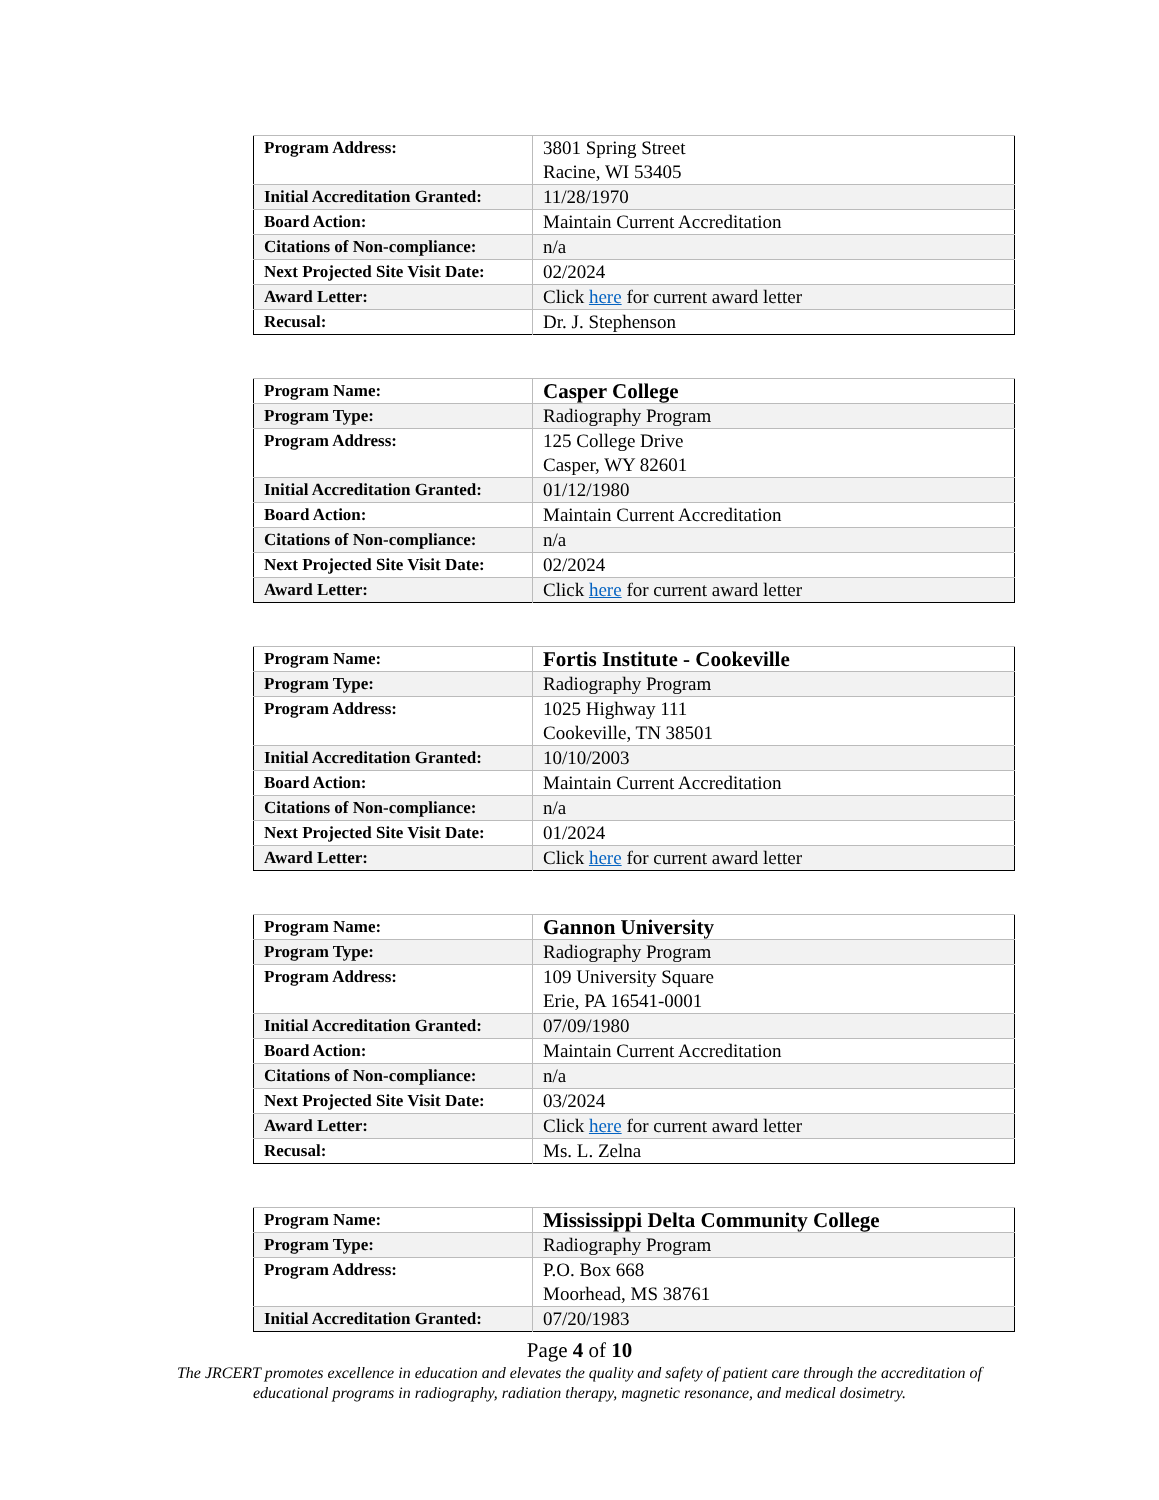| Program Address: | 3801 Spring Street Racine, WI 53405 |
| Initial Accreditation Granted: | 11/28/1970 |
| Board Action: | Maintain Current Accreditation |
| Citations of Non-compliance: | n/a |
| Next Projected Site Visit Date: | 02/2024 |
| Award Letter: | Click here for current award letter |
| Recusal: | Dr. J. Stephenson |
| Program Name: | Casper College |
| Program Type: | Radiography Program |
| Program Address: | 125 College Drive Casper, WY 82601 |
| Initial Accreditation Granted: | 01/12/1980 |
| Board Action: | Maintain Current Accreditation |
| Citations of Non-compliance: | n/a |
| Next Projected Site Visit Date: | 02/2024 |
| Award Letter: | Click here for current award letter |
| Program Name: | Fortis Institute - Cookeville |
| Program Type: | Radiography Program |
| Program Address: | 1025 Highway 111 Cookeville, TN 38501 |
| Initial Accreditation Granted: | 10/10/2003 |
| Board Action: | Maintain Current Accreditation |
| Citations of Non-compliance: | n/a |
| Next Projected Site Visit Date: | 01/2024 |
| Award Letter: | Click here for current award letter |
| Program Name: | Gannon University |
| Program Type: | Radiography Program |
| Program Address: | 109 University Square Erie, PA 16541-0001 |
| Initial Accreditation Granted: | 07/09/1980 |
| Board Action: | Maintain Current Accreditation |
| Citations of Non-compliance: | n/a |
| Next Projected Site Visit Date: | 03/2024 |
| Award Letter: | Click here for current award letter |
| Recusal: | Ms. L. Zelna |
| Program Name: | Mississippi Delta Community College |
| Program Type: | Radiography Program |
| Program Address: | P.O. Box 668 Moorhead, MS 38761 |
| Initial Accreditation Granted: | 07/20/1983 |
Page 4 of 10
The JRCERT promotes excellence in education and elevates the quality and safety of patient care through the accreditation of
educational programs in radiography, radiation therapy, magnetic resonance, and medical dosimetry.